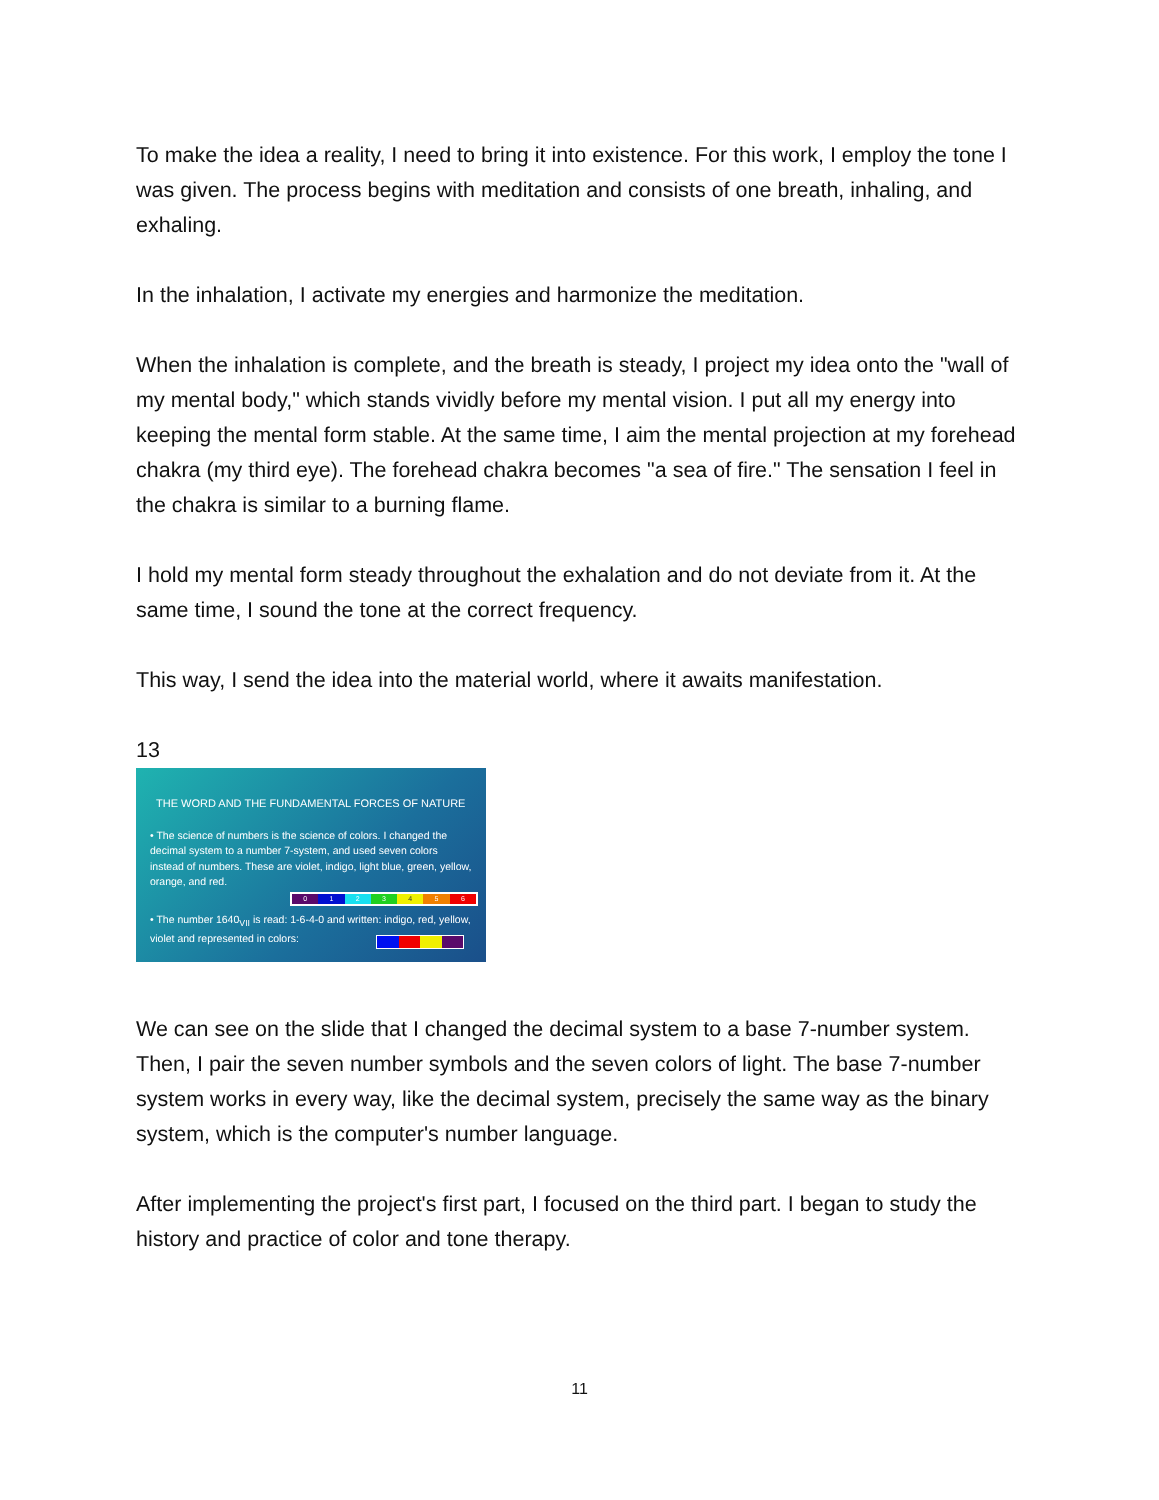To make the idea a reality, I need to bring it into existence. For this work, I employ the tone I was given. The process begins with meditation and consists of one breath, inhaling, and exhaling.
In the inhalation, I activate my energies and harmonize the meditation.
When the inhalation is complete, and the breath is steady, I project my idea onto the "wall of my mental body," which stands vividly before my mental vision. I put all my energy into keeping the mental form stable. At the same time, I aim the mental projection at my forehead chakra (my third eye). The forehead chakra becomes "a sea of fire." The sensation I feel in the chakra is similar to a burning flame.
I hold my mental form steady throughout the exhalation and do not deviate from it. At the same time, I sound the tone at the correct frequency.
This way, I send the idea into the material world, where it awaits manifestation.
13
THE WORD AND THE FUNDAMENTAL FORCES OF NATURE
• The science of numbers is the science of colors. I changed the decimal system to a number 7-system, and used seven colors instead of numbers. These are violet, indigo, light blue, green, yellow, orange, and red.
0 1 2 3 4 5 6
• The number 1640<sub>VII</sub> is read: 1-6-4-0 and written: indigo, red, yellow, violet and represented in colors:
We can see on the slide that I changed the decimal system to a base 7-number system. Then, I pair the seven number symbols and the seven colors of light. The base 7-number system works in every way, like the decimal system, precisely the same way as the binary system, which is the computer's number language.
After implementing the project's first part, I focused on the third part. I began to study the history and practice of color and tone therapy.
11